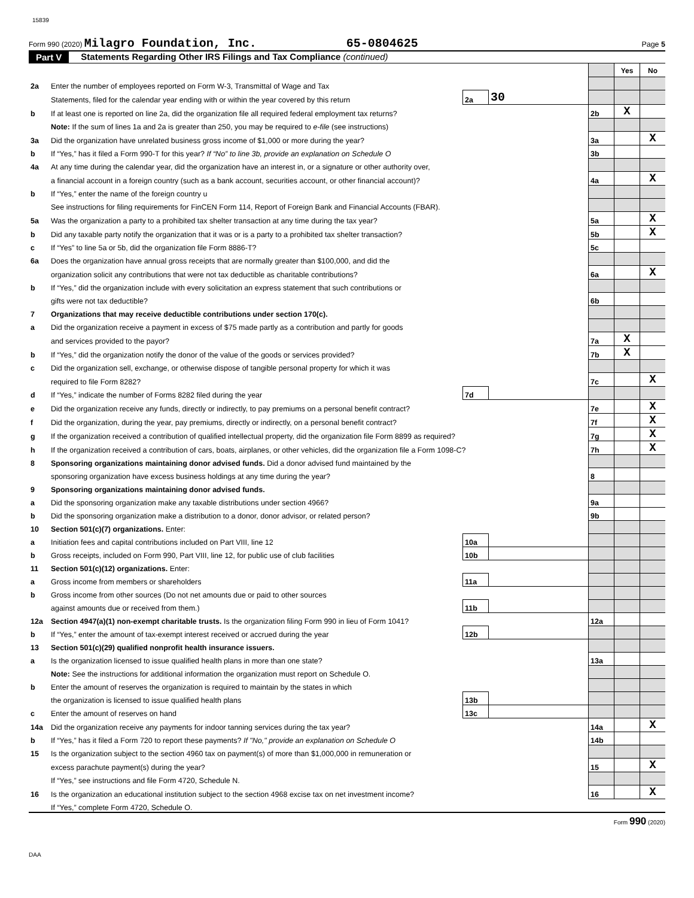15839
Form 990 (2020) Milagro Foundation, Inc. 65-0804625 Page 5
Part V Statements Regarding Other IRS Filings and Tax Compliance (continued)
| | | | | | Yes | No |
| 2a | Enter the number of employees reported on Form W-3, Transmittal of Wage and Tax | | | | | |
| | Statements, filed for the calendar year ending with or within the year covered by this return | 2a | 30 | | | |
| b | If at least one is reported on line 2a, did the organization file all required federal employment tax returns? | | | 2b | X | |
| | Note: If the sum of lines 1a and 2a is greater than 250, you may be required to e-file (see instructions) | | | | | |
| 3a | Did the organization have unrelated business gross income of $1,000 or more during the year? | | | 3a | | X |
| b | If “Yes,” has it filed a Form 990-T for this year? If “No” to line 3b, provide an explanation on Schedule O | | | 3b | | |
| 4a | At any time during the calendar year, did the organization have an interest in, or a signature or other authority over, | | | | | |
| | a financial account in a foreign country (such as a bank account, securities account, or other financial account)? | | | 4a | | X |
| b | If “Yes,” enter the name of the foreign country u | | | | | |
| | See instructions for filing requirements for FinCEN Form 114, Report of Foreign Bank and Financial Accounts (FBAR). | | | | | |
| 5a | Was the organization a party to a prohibited tax shelter transaction at any time during the tax year? | | | 5a | | X |
| b | Did any taxable party notify the organization that it was or is a party to a prohibited tax shelter transaction? | | | 5b | | X |
| c | If “Yes” to line 5a or 5b, did the organization file Form 8886-T? | | | 5c | | |
| 6a | Does the organization have annual gross receipts that are normally greater than $100,000, and did the | | | | | |
| | organization solicit any contributions that were not tax deductible as charitable contributions? | | | 6a | | X |
| b | If “Yes,” did the organization include with every solicitation an express statement that such contributions or | | | | | |
| | gifts were not tax deductible? | | | 6b | | |
| 7 | Organizations that may receive deductible contributions under section 170(c). | | | | | |
| a | Did the organization receive a payment in excess of $75 made partly as a contribution and partly for goods | | | | | |
| | and services provided to the payor? | | | 7a | X | |
| b | If “Yes,” did the organization notify the donor of the value of the goods or services provided? | | | 7b | X | |
| c | Did the organization sell, exchange, or otherwise dispose of tangible personal property for which it was | | | | | |
| | required to file Form 8282? | | | 7c | | X |
| d | If “Yes,” indicate the number of Forms 8282 filed during the year | 7d | | | | |
| e | Did the organization receive any funds, directly or indirectly, to pay premiums on a personal benefit contract? | | | 7e | | X |
| f | Did the organization, during the year, pay premiums, directly or indirectly, on a personal benefit contract? | | | 7f | | X |
| g | If the organization received a contribution of qualified intellectual property, did the organization file Form 8899 as required? | | | 7g | | X |
| h | If the organization received a contribution of cars, boats, airplanes, or other vehicles, did the organization file a Form 1098-C? | | | 7h | | X |
| 8 | Sponsoring organizations maintaining donor advised funds. Did a donor advised fund maintained by the | | | | | |
| | sponsoring organization have excess business holdings at any time during the year? | | | 8 | | |
| 9 | Sponsoring organizations maintaining donor advised funds. | | | | | |
| a | Did the sponsoring organization make any taxable distributions under section 4966? | | | 9a | | |
| b | Did the sponsoring organization make a distribution to a donor, donor advisor, or related person? | | | 9b | | |
| 10 | Section 501(c)(7) organizations. Enter: | | | | | |
| a | Initiation fees and capital contributions included on Part VIII, line 12 | 10a | | | | |
| b | Gross receipts, included on Form 990, Part VIII, line 12, for public use of club facilities | 10b | | | | |
| 11 | Section 501(c)(12) organizations. Enter: | | | | | |
| a | Gross income from members or shareholders | 11a | | | | |
| b | Gross income from other sources (Do not net amounts due or paid to other sources | | | | | |
| | against amounts due or received from them.) | 11b | | | | |
| 12a | Section 4947(a)(1) non-exempt charitable trusts. Is the organization filing Form 990 in lieu of Form 1041? | | | 12a | | |
| b | If “Yes,” enter the amount of tax-exempt interest received or accrued during the year | 12b | | | | |
| 13 | Section 501(c)(29) qualified nonprofit health insurance issuers. | | | | | |
| a | Is the organization licensed to issue qualified health plans in more than one state? | | | 13a | | |
| | Note: See the instructions for additional information the organization must report on Schedule O. | | | | | |
| b | Enter the amount of reserves the organization is required to maintain by the states in which | | | | | |
| | the organization is licensed to issue qualified health plans | 13b | | | | |
| c | Enter the amount of reserves on hand | 13c | | | | |
| 14a | Did the organization receive any payments for indoor tanning services during the tax year? | | | 14a | | X |
| b | If “Yes,” has it filed a Form 720 to report these payments? If "No," provide an explanation on Schedule O | | | 14b | | |
| 15 | Is the organization subject to the section 4960 tax on payment(s) of more than $1,000,000 in remuneration or | | | | | |
| | excess parachute payment(s) during the year? | | | 15 | | X |
| | If “Yes,” see instructions and file Form 4720, Schedule N. | | | | | |
| 16 | Is the organization an educational institution subject to the section 4968 excise tax on net investment income? | | | 16 | | X |
| | If “Yes,” complete Form 4720, Schedule O. | | | | | |
Form 990 (2020)
DAA